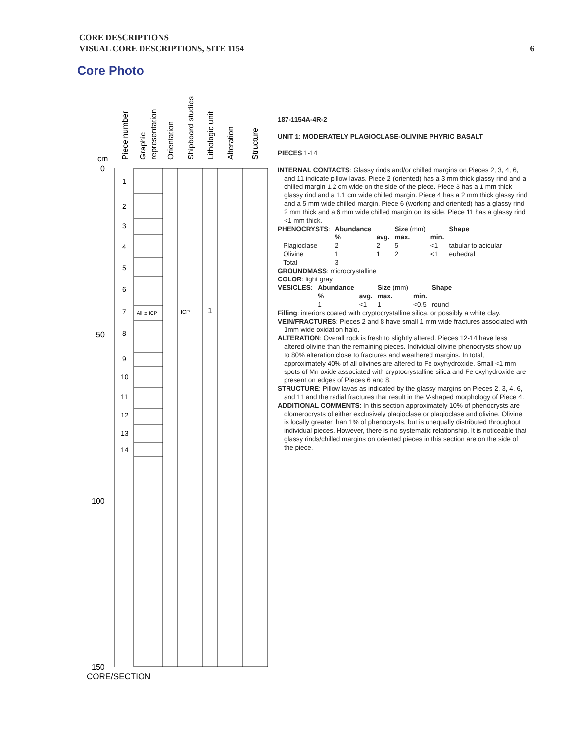CORE DESCRIPTIONS
VISUAL CORE DESCRIPTIONS, SITE 1154
6
Core Photo
cm
0
50
100
150
CORE/SECTION
1
2
3
4
5
6
7
8
9
10
11
12
13
14
All to ICP
ICP
1
Piece number
Graphic
representation
Orientation
Shipboard studies
Lithologic unit
Alteration
Structure
187-1154A-4R-2
UNIT 1: MODERATELY PLAGIOCLASE-OLIVINE PHYRIC BASALT
PIECES 1-14
INTERNAL CONTACTS: Glassy rinds and/or chilled margins on Pieces 2, 3, 4, 6, and 11 indicate pillow lavas. Piece 2 (oriented) has a 3 mm thick glassy rind and a chilled margin 1.2 cm wide on the side of the piece. Piece 3 has a 1 mm thick glassy rind and a 1.1 cm wide chilled margin. Piece 4 has a 2 mm thick glassy rind and a 5 mm wide chilled margin. Piece 6 (working and oriented) has a glassy rind 2 mm thick and a 6 mm wide chilled margin on its side. Piece 11 has a glassy rind <1 mm thick.
| PHENOCRYSTS : | Abundance | | Size (mm) | | Shape |
| | % | avg. | max. | min. | |
| Plagioclase | 2 | 2 | 5 | <1 | tabular to acicular |
| Olivine | 1 | 1 | 2 | <1 | euhedral |
| Total | 3 | | | | |
GROUNDMASS: microcrystalline
COLOR: light gray
| VESICLES: | Abundance | | Size (mm) | | Shape |
| | % | avg. | max. | min. | |
| | 1 | <1 | 1 | <0.5 | round |
Filling: interiors coated with cryptocrystalline silica, or possibly a white clay.
VEIN/FRACTURES: Pieces 2 and 8 have small 1 mm wide fractures associated with 1mm wide oxidation halo.
ALTERATION: Overall rock is fresh to slightly altered. Pieces 12-14 have less altered olivine than the remaining pieces. Individual olivine phenocrysts show up to 80% alteration close to fractures and weathered margins. In total, approximately 40% of all olivines are altered to Fe oxyhydroxide. Small <1 mm spots of Mn oxide associated with cryptocrystalline silica and Fe oxyhydroxide are present on edges of Pieces 6 and 8.
STRUCTURE: Pillow lavas as indicated by the glassy margins on Pieces 2, 3, 4, 6, and 11 and the radial fractures that result in the V-shaped morphology of Piece 4.
ADDITIONAL COMMENTS: In this section approximately 10% of phenocrysts are glomerocrysts of either exclusively plagioclase or plagioclase and olivine. Olivine is locally greater than 1% of phenocrysts, but is unequally distributed throughout individual pieces. However, there is no systematic relationship. It is noticeable that glassy rinds/chilled margins on oriented pieces in this section are on the side of the piece.